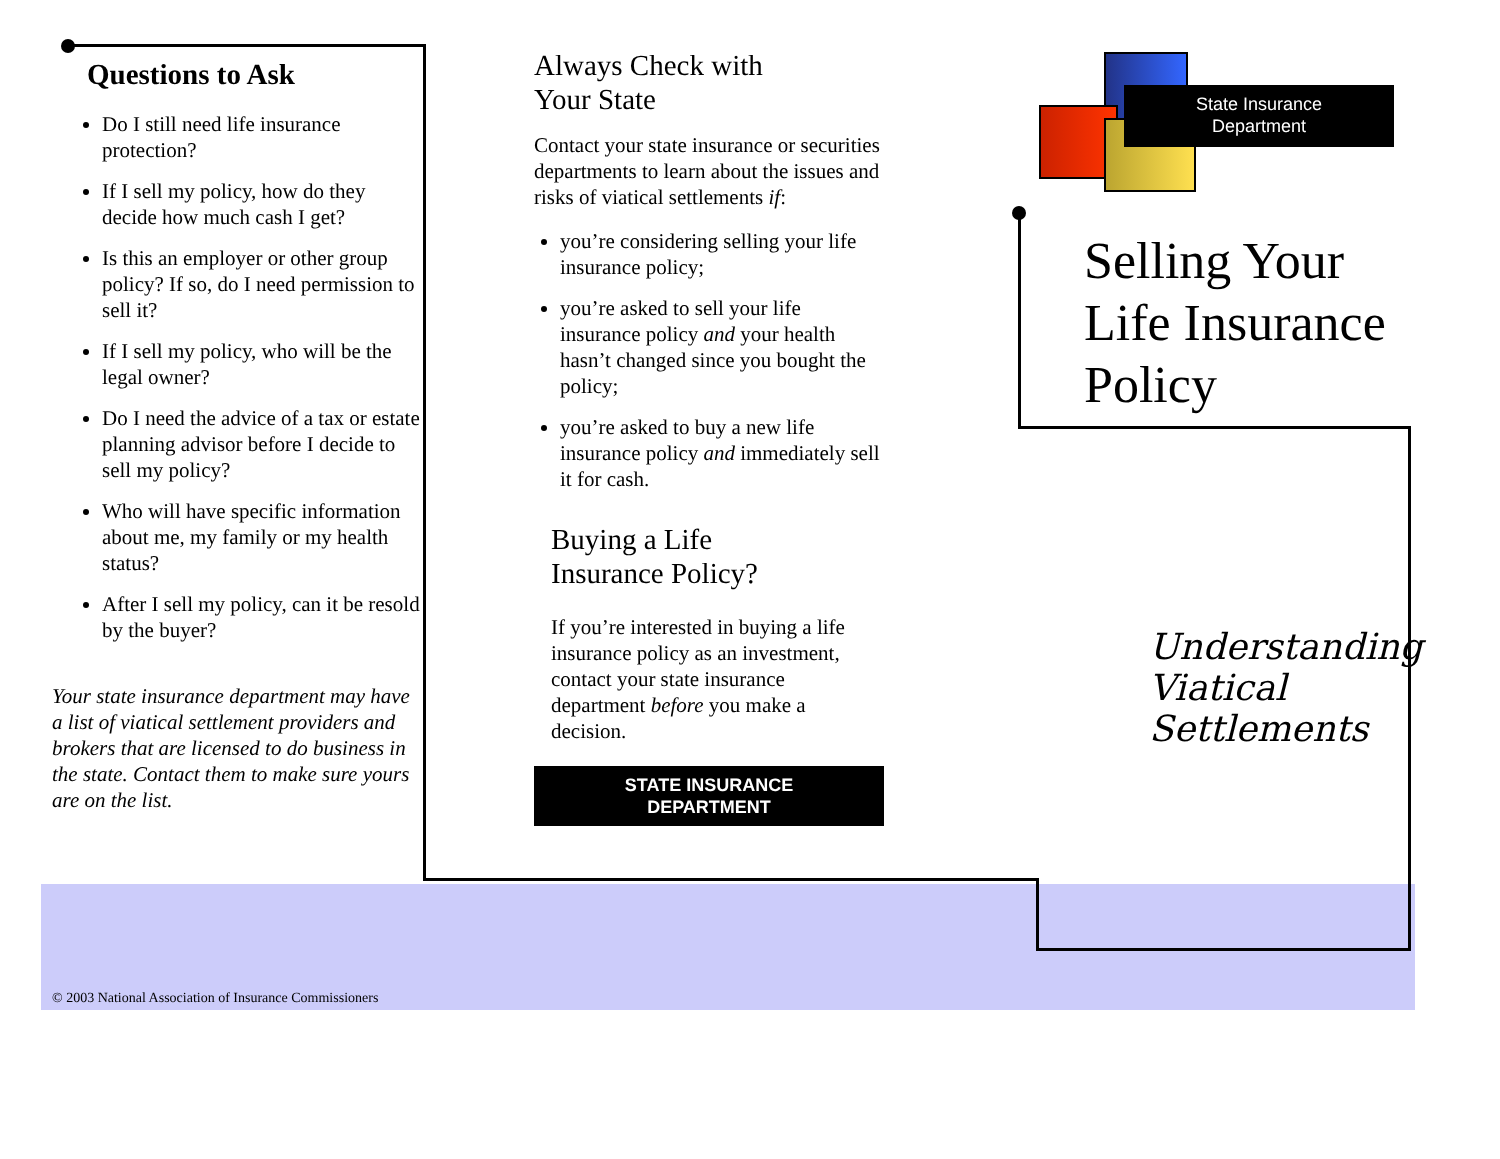Questions to Ask
Do I still need life insurance protection?
If I sell my policy, how do they decide how much cash I get?
Is this an employer or other group policy? If so, do I need permission to sell it?
If I sell my policy, who will be the legal owner?
Do I need the advice of a tax or estate planning advisor before I decide to sell my policy?
Who will have specific information about me, my family or my health status?
After I sell my policy, can it be resold by the buyer?
Your state insurance department may have a list of viatical settlement providers and brokers that are licensed to do business in the state. Contact them to make sure yours are on the list.
Always Check with
Your State
Contact your state insurance or securities departments to learn about the issues and risks of viatical settlements if:
you’re considering selling your life insurance policy;
you’re asked to sell your life insurance policy and your health hasn’t changed since you bought the policy;
you’re asked to buy a new life insurance policy and immediately sell it for cash.
Buying a Life
Insurance Policy?
If you’re interested in buying a life insurance policy as an investment, contact your state insurance department before you make a decision.
STATE INSURANCE
DEPARTMENT
State Insurance
Department
Selling Your Life Insurance Policy
Understanding Viatical Settlements
© 2003 National Association of Insurance Commissioners